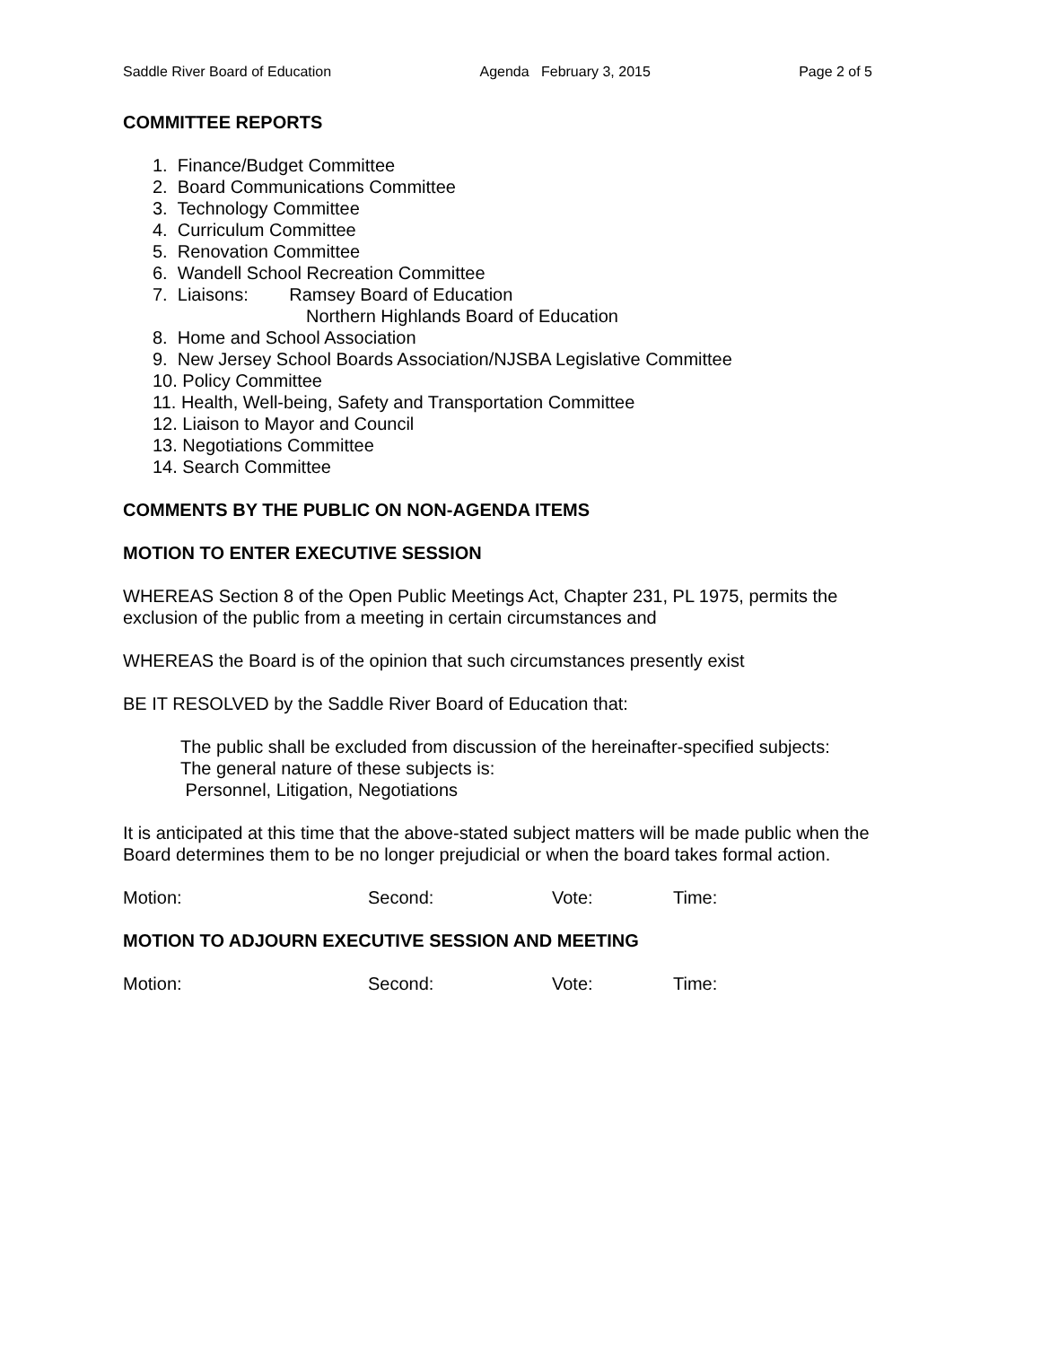Saddle River Board of Education Agenda February 3, 2015 Page 2 of 5
COMMITTEE REPORTS
1. Finance/Budget Committee
2. Board Communications Committee
3. Technology Committee
4. Curriculum Committee
5. Renovation Committee
6. Wandell School Recreation Committee
7. Liaisons: Ramsey Board of Education
Northern Highlands Board of Education
8. Home and School Association
9. New Jersey School Boards Association/NJSBA Legislative Committee
10. Policy Committee
11. Health, Well-being, Safety and Transportation Committee
12. Liaison to Mayor and Council
13. Negotiations Committee
14. Search Committee
COMMENTS BY THE PUBLIC ON NON-AGENDA ITEMS
MOTION TO ENTER EXECUTIVE SESSION
WHEREAS Section 8 of the Open Public Meetings Act, Chapter 231, PL 1975, permits the exclusion of the public from a meeting in certain circumstances and
WHEREAS the Board is of the opinion that such circumstances presently exist
BE IT RESOLVED by the Saddle River Board of Education that:
The public shall be excluded from discussion of the hereinafter-specified subjects:
The general nature of these subjects is:
Personnel, Litigation, Negotiations
It is anticipated at this time that the above-stated subject matters will be made public when the Board determines them to be no longer prejudicial or when the board takes formal action.
Motion: Second: Vote: Time:
MOTION TO ADJOURN EXECUTIVE SESSION AND MEETING
Motion: Second: Vote: Time: